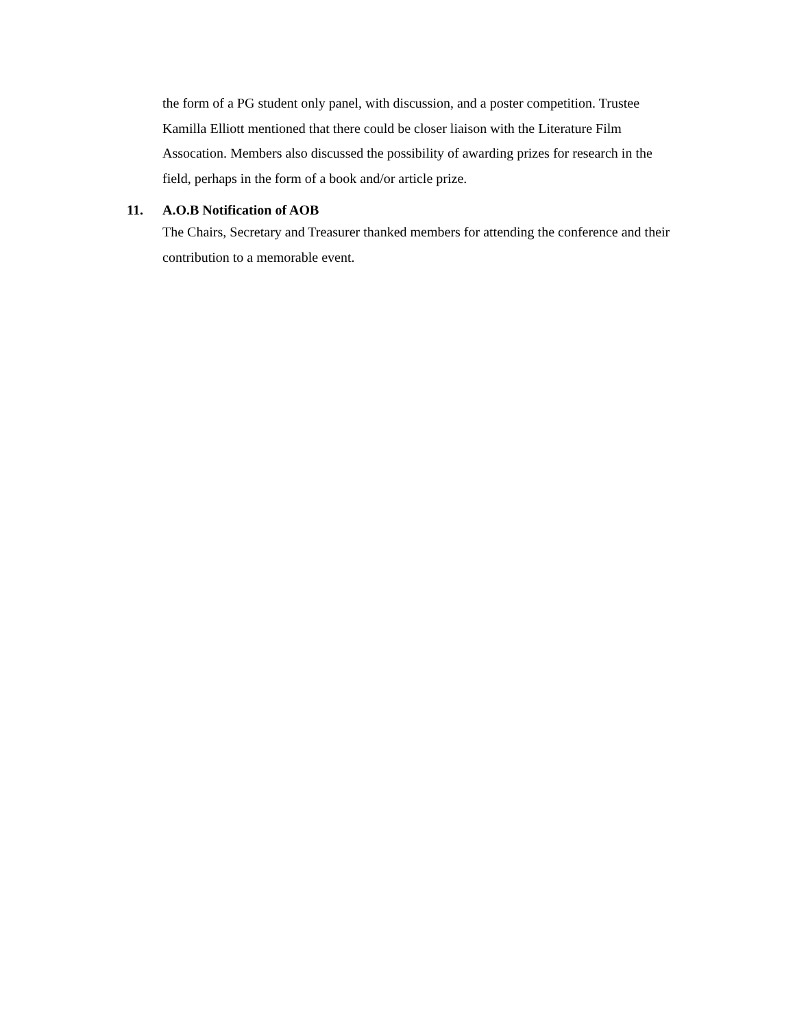the form of a PG student only panel, with discussion, and a poster competition. Trustee Kamilla Elliott mentioned that there could be closer liaison with the Literature Film Assocation. Members also discussed the possibility of awarding prizes for research in the field, perhaps in the form of a book and/or article prize.
11.
A.O.B Notification of AOB
The Chairs, Secretary and Treasurer thanked members for attending the conference and their contribution to a memorable event.